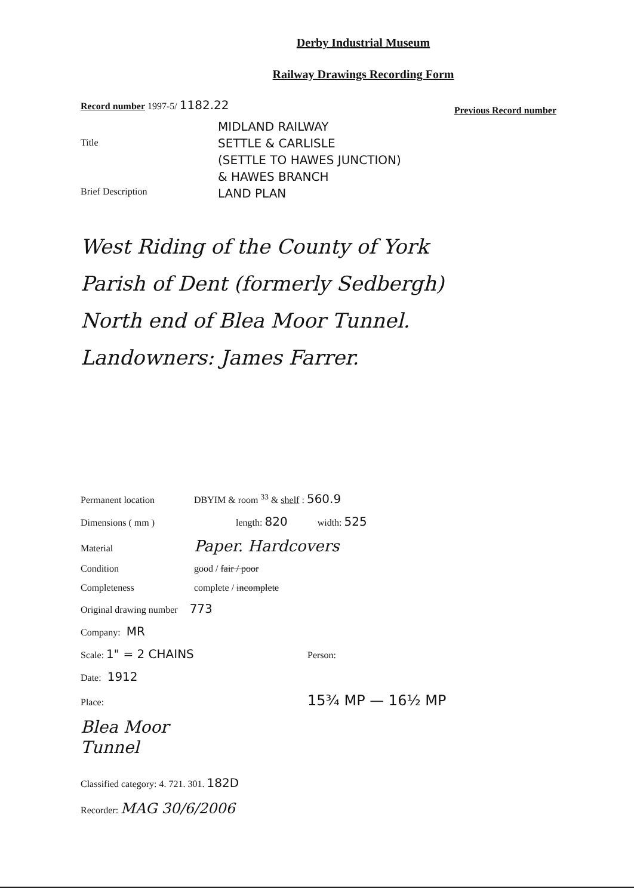Derby Industrial Museum
Railway Drawings Recording Form
Record number 1997-5/ 1182.22
Previous Record number
Title
Brief Description
MIDLAND RAILWAY
SETTLE & CARLISLE
(SETTLE TO HAWES JUNCTION)
& HAWES BRANCH
LAND PLAN
West Riding of the County of York
Parish of Dent (formerly Sedbergh)
North end of Blea Moor Tunnel.
Landowners: James Farrer.
Permanent location DBYIM & room <sup>33</sup> & shelf : 560.9
Dimensions ( mm ) length: 820 width: 525
Material Paper. Hardcovers
Condition good / fair / poor
Completeness complete / incomplete
Original drawing number 773
Company: MR
Scale: 1" = 2 CHAINS Person:
Date: 1912
Place: 15¾ MP — 16½ MP
Blea Moor
Tunnel
Classified category: 4. 721. 301. 182D
Recorder: MAG 30/6/2006